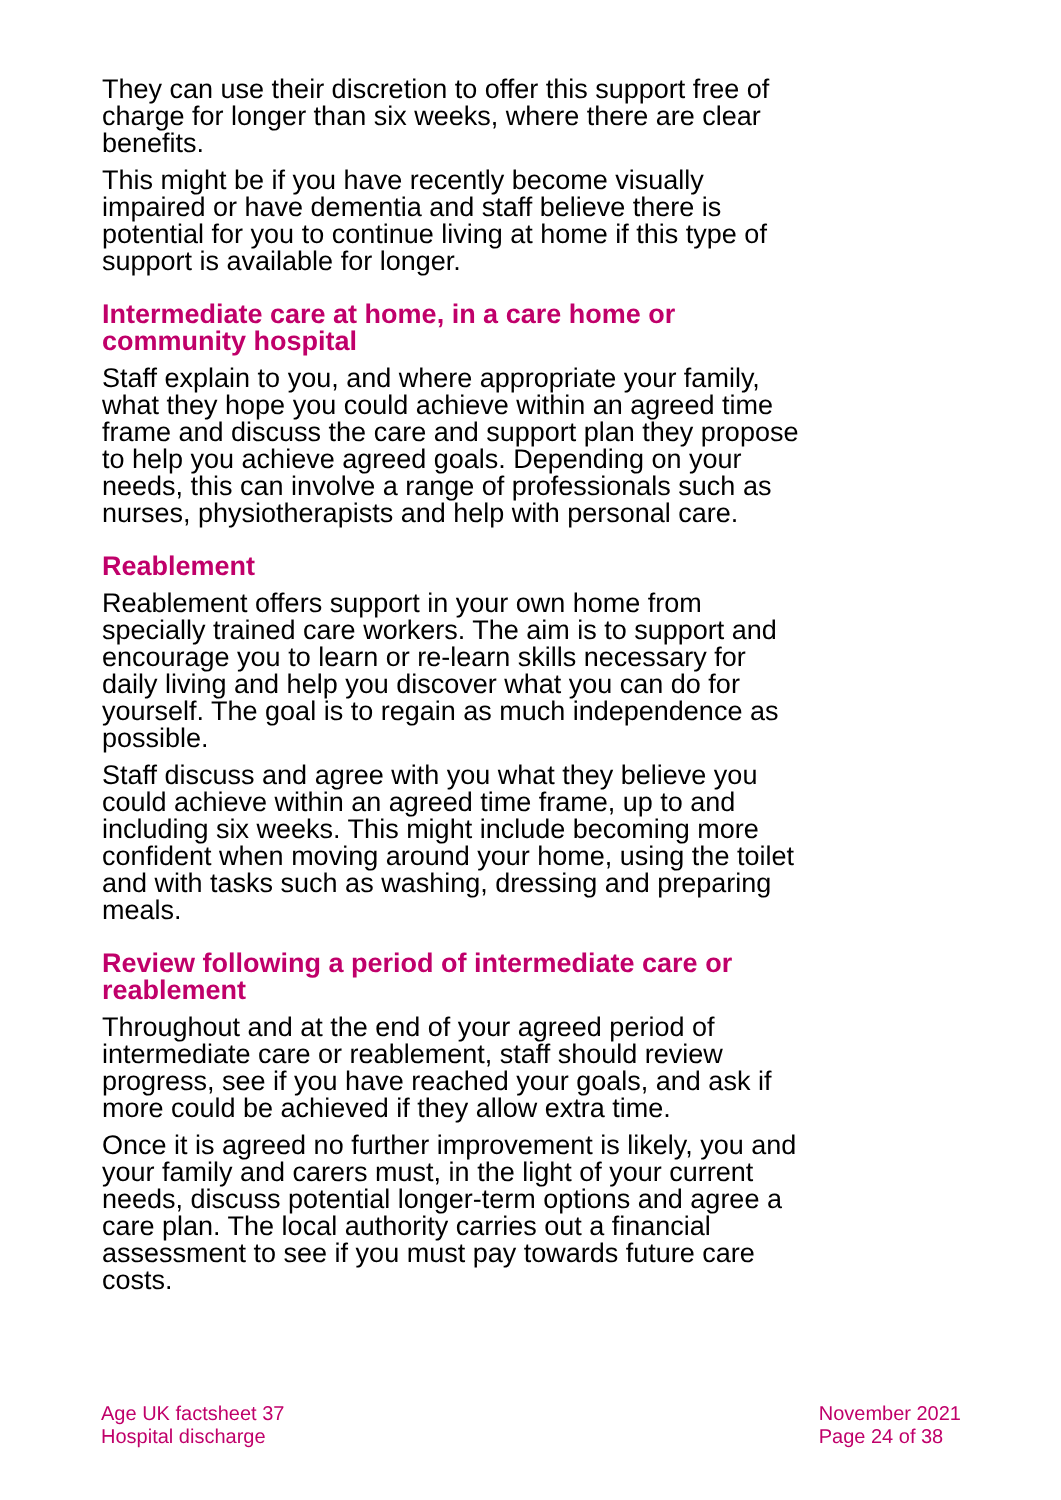They can use their discretion to offer this support free of charge for longer than six weeks, where there are clear benefits.
This might be if you have recently become visually impaired or have dementia and staff believe there is potential for you to continue living at home if this type of support is available for longer.
Intermediate care at home, in a care home or community hospital
Staff explain to you, and where appropriate your family, what they hope you could achieve within an agreed time frame and discuss the care and support plan they propose to help you achieve agreed goals. Depending on your needs, this can involve a range of professionals such as nurses, physiotherapists and help with personal care.
Reablement
Reablement offers support in your own home from specially trained care workers. The aim is to support and encourage you to learn or re-learn skills necessary for daily living and help you discover what you can do for yourself. The goal is to regain as much independence as possible.
Staff discuss and agree with you what they believe you could achieve within an agreed time frame, up to and including six weeks. This might include becoming more confident when moving around your home, using the toilet and with tasks such as washing, dressing and preparing meals.
Review following a period of intermediate care or reablement
Throughout and at the end of your agreed period of intermediate care or reablement, staff should review progress, see if you have reached your goals, and ask if more could be achieved if they allow extra time.
Once it is agreed no further improvement is likely, you and your family and carers must, in the light of your current needs, discuss potential longer-term options and agree a care plan. The local authority carries out a financial assessment to see if you must pay towards future care costs.
Age UK factsheet 37
Hospital discharge
November 2021
Page 24 of 38